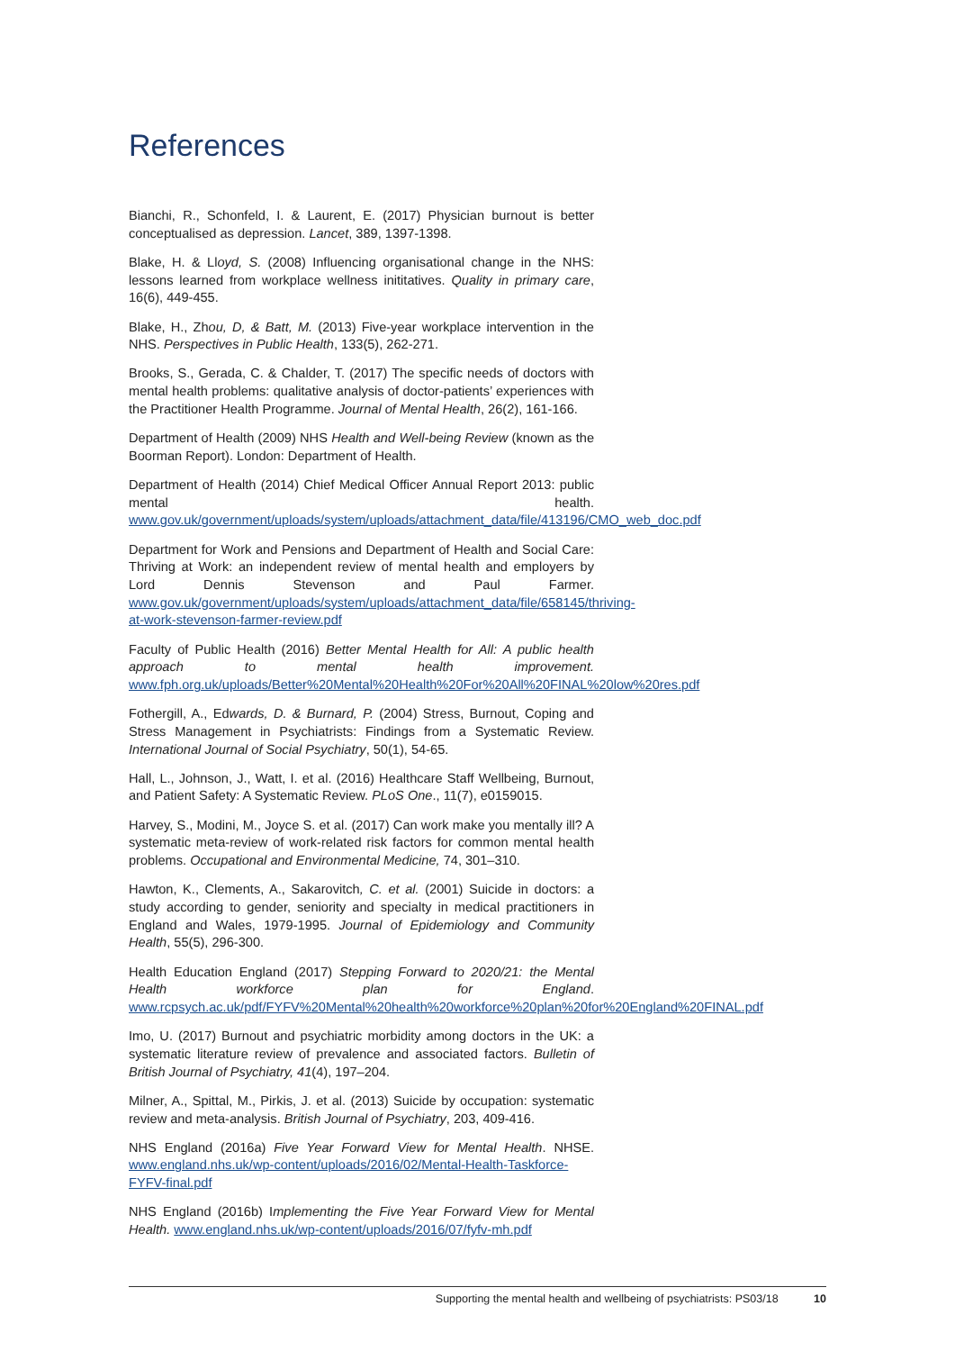References
Bianchi, R., Schonfeld, I. & Laurent, E. (2017) Physician burnout is better conceptualised as depression. Lancet, 389, 1397-1398.
Blake, H. & Lloyd, S. (2008) Influencing organisational change in the NHS: lessons learned from workplace wellness inititatives. Quality in primary care, 16(6), 449-455.
Blake, H., Zhou, D, & Batt, M. (2013) Five-year workplace intervention in the NHS. Perspectives in Public Health, 133(5), 262-271.
Brooks, S., Gerada, C. & Chalder, T. (2017) The specific needs of doctors with mental health problems: qualitative analysis of doctor-patients’ experiences with the Practitioner Health Programme. Journal of Mental Health, 26(2), 161-166.
Department of Health (2009) NHS Health and Well-being Review (known as the Boorman Report). London: Department of Health.
Department of Health (2014) Chief Medical Officer Annual Report 2013: public mental health. www.gov.uk/government/uploads/system/uploads/attachment_data/file/413196/CMO_web_doc.pdf
Department for Work and Pensions and Department of Health and Social Care: Thriving at Work: an independent review of mental health and employers by Lord Dennis Stevenson and Paul Farmer. www.gov.uk/government/uploads/system/uploads/attachment_data/file/658145/thriving-at-work-stevenson-farmer-review.pdf
Faculty of Public Health (2016) Better Mental Health for All: A public health approach to mental health improvement. www.fph.org.uk/uploads/Better%20Mental%20Health%20For%20All%20FINAL%20low%20res.pdf
Fothergill, A., Edwards, D. & Burnard, P. (2004) Stress, Burnout, Coping and Stress Management in Psychiatrists: Findings from a Systematic Review. International Journal of Social Psychiatry, 50(1), 54-65.
Hall, L., Johnson, J., Watt, I. et al. (2016) Healthcare Staff Wellbeing, Burnout, and Patient Safety: A Systematic Review. PLoS One., 11(7), e0159015.
Harvey, S., Modini, M., Joyce S. et al. (2017) Can work make you mentally ill? A systematic meta-review of work-related risk factors for common mental health problems. Occupational and Environmental Medicine, 74, 301–310.
Hawton, K., Clements, A., Sakarovitch, C. et al. (2001) Suicide in doctors: a study according to gender, seniority and specialty in medical practitioners in England and Wales, 1979-1995. Journal of Epidemiology and Community Health, 55(5), 296-300.
Health Education England (2017) Stepping Forward to 2020/21: the Mental Health workforce plan for England. www.rcpsych.ac.uk/pdf/FYFV%20Mental%20health%20workforce%20plan%20for%20England%20FINAL.pdf
Imo, U. (2017) Burnout and psychiatric morbidity among doctors in the UK: a systematic literature review of prevalence and associated factors. Bulletin of British Journal of Psychiatry, 41(4), 197–204.
Milner, A., Spittal, M., Pirkis, J. et al. (2013) Suicide by occupation: systematic review and meta-analysis. British Journal of Psychiatry, 203, 409-416.
NHS England (2016a) Five Year Forward View for Mental Health. NHSE. www.england.nhs.uk/wp-content/uploads/2016/02/Mental-Health-Taskforce-FYFV-final.pdf
NHS England (2016b) Implementing the Five Year Forward View for Mental Health. www.england.nhs.uk/wp-content/uploads/2016/07/fyfv-mh.pdf
Supporting the mental health and wellbeing of psychiatrists: PS03/18 10